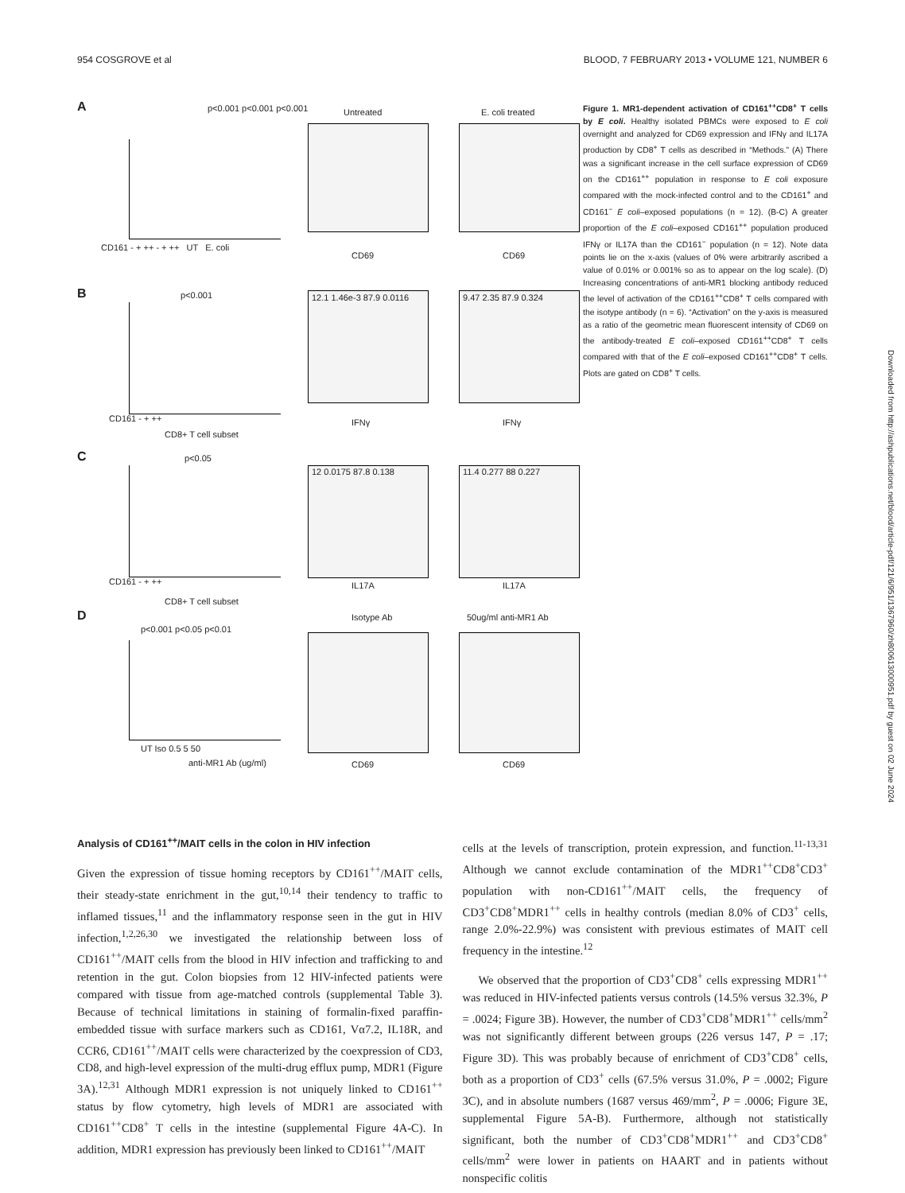954 COSGROVE et al BLOOD, 7 FEBRUARY 2013 • VOLUME 121, NUMBER 6
A p<0.001 p<0.001 p<0.001
CD161 - + ++ - + ++ UT E. coli
Untreated
CD69
E. coli treated
CD69
B p<0.001
CD161 - + ++
CD8+ T cell subset
12.1 1.46e-3 87.9 0.0116
IFNγ
9.47 2.35 87.9 0.324
IFNγ
C p<0.05
CD161 - + ++
CD8+ T cell subset
12 0.0175 87.8 0.138
IL17A
11.4 0.277 88 0.227
IL17A
D
p<0.001 p<0.05 p<0.01
UT Iso 0.5 5 50
anti-MR1 Ab (ug/ml)
Isotype Ab
CD69
50ug/ml anti-MR1 Ab
CD69
Figure 1. MR1-dependent activation of CD161<sup>++</sup>CD8<sup>+</sup> T cells by E coli. Healthy isolated PBMCs were exposed to E coli overnight and analyzed for CD69 expression and IFNγ and IL17A production by CD8<sup>+</sup> T cells as described in “Methods.” (A) There was a significant increase in the cell surface expression of CD69 on the CD161<sup>++</sup> population in response to E coli exposure compared with the mock-infected control and to the CD161<sup>+</sup> and CD161<sup>−</sup> E coli–exposed populations (n = 12). (B-C) A greater proportion of the E coli–exposed CD161<sup>++</sup> population produced IFNγ or IL17A than the CD161<sup>−</sup> population (n = 12). Note data points lie on the x-axis (values of 0% were arbitrarily ascribed a value of 0.01% or 0.001% so as to appear on the log scale). (D) Increasing concentrations of anti-MR1 blocking antibody reduced the level of activation of the CD161<sup>++</sup>CD8<sup>+</sup> T cells compared with the isotype antibody (n = 6). “Activation” on the y-axis is measured as a ratio of the geometric mean fluorescent intensity of CD69 on the antibody-treated E coli–exposed CD161<sup>++</sup>CD8<sup>+</sup> T cells compared with that of the E coli–exposed CD161<sup>++</sup>CD8<sup>+</sup> T cells. Plots are gated on CD8<sup>+</sup> T cells.
Downloaded from http://ashpublications.net/blood/article-pdf/121/6/951/1367960/zh800613000951.pdf by guest on 02 June 2024
Analysis of CD161<sup>++</sup>/MAIT cells in the colon in HIV infection
Given the expression of tissue homing receptors by CD161<sup>++</sup>/MAIT cells, their steady-state enrichment in the gut,<sup>10,14</sup> their tendency to traffic to inflamed tissues,<sup>11</sup> and the inflammatory response seen in the gut in HIV infection,<sup>1,2,26,30</sup> we investigated the relationship between loss of CD161<sup>++</sup>/MAIT cells from the blood in HIV infection and trafficking to and retention in the gut. Colon biopsies from 12 HIV-infected patients were compared with tissue from age-matched controls (supplemental Table 3). Because of technical limitations in staining of formalin-fixed paraffin-embedded tissue with surface markers such as CD161, Vα7.2, IL18R, and CCR6, CD161<sup>++</sup>/MAIT cells were characterized by the coexpression of CD3, CD8, and high-level expression of the multi-drug efflux pump, MDR1 (Figure 3A).<sup>12,31</sup> Although MDR1 expression is not uniquely linked to CD161<sup>++</sup> status by flow cytometry, high levels of MDR1 are associated with CD161<sup>++</sup>CD8<sup>+</sup> T cells in the intestine (supplemental Figure 4A-C). In addition, MDR1 expression has previously been linked to CD161<sup>++</sup>/MAIT
cells at the levels of transcription, protein expression, and function.<sup>11-13,31</sup> Although we cannot exclude contamination of the MDR1<sup>++</sup>CD8<sup>+</sup>CD3<sup>+</sup> population with non-CD161<sup>++</sup>/MAIT cells, the frequency of CD3<sup>+</sup>CD8<sup>+</sup>MDR1<sup>++</sup> cells in healthy controls (median 8.0% of CD3<sup>+</sup> cells, range 2.0%-22.9%) was consistent with previous estimates of MAIT cell frequency in the intestine.<sup>12</sup>
We observed that the proportion of CD3<sup>+</sup>CD8<sup>+</sup> cells expressing MDR1<sup>++</sup> was reduced in HIV-infected patients versus controls (14.5% versus 32.3%, P = .0024; Figure 3B). However, the number of CD3<sup>+</sup>CD8<sup>+</sup>MDR1<sup>++</sup> cells/mm<sup>2</sup> was not significantly different between groups (226 versus 147, P = .17; Figure 3D). This was probably because of enrichment of CD3<sup>+</sup>CD8<sup>+</sup> cells, both as a proportion of CD3<sup>+</sup> cells (67.5% versus 31.0%, P = .0002; Figure 3C), and in absolute numbers (1687 versus 469/mm<sup>2</sup>, P = .0006; Figure 3E, supplemental Figure 5A-B). Furthermore, although not statistically significant, both the number of CD3<sup>+</sup>CD8<sup>+</sup>MDR1<sup>++</sup> and CD3<sup>+</sup>CD8<sup>+</sup> cells/mm<sup>2</sup> were lower in patients on HAART and in patients without nonspecific colitis